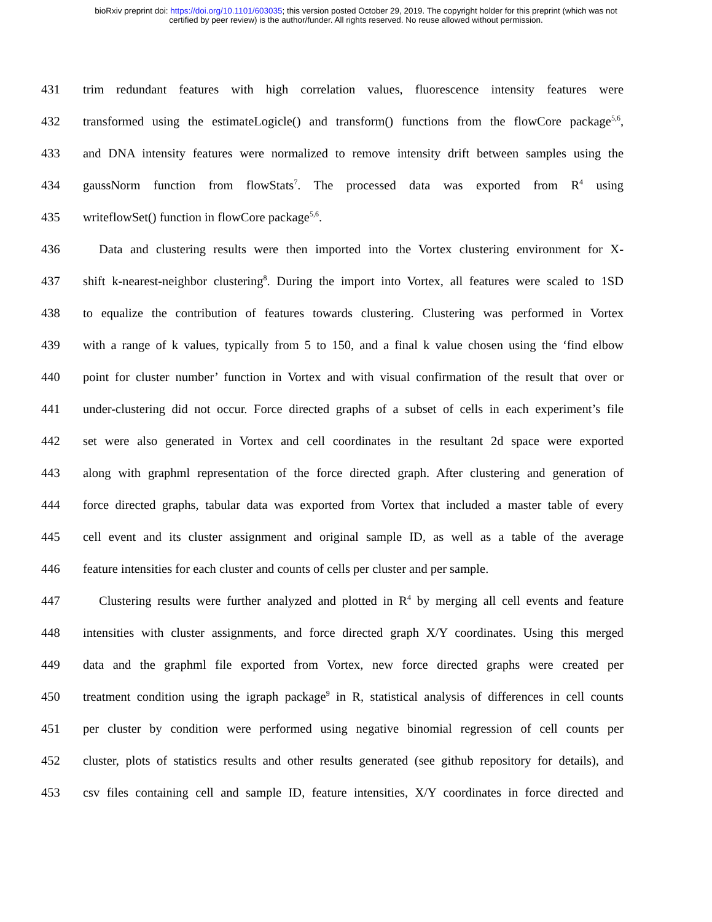bioRxiv preprint doi: https://doi.org/10.1101/603035; this version posted October 29, 2019. The copyright holder for this preprint (which was not
certified by peer review) is the author/funder. All rights reserved. No reuse allowed without permission.
431 trim redundant features with high correlation values, fluorescence intensity features were
432 transformed using the estimateLogicle() and transform() functions from the flowCore package<sup>5,6</sup>,
433 and DNA intensity features were normalized to remove intensity drift between samples using the
434 gaussNorm function from flowStats<sup>7</sup>. The processed data was exported from R<sup>4</sup> using
435 writeflowSet() function in flowCore package<sup>5,6</sup>.
436 Data and clustering results were then imported into the Vortex clustering environment for X-
437 shift k-nearest-neighbor clustering<sup>8</sup>. During the import into Vortex, all features were scaled to 1SD
438 to equalize the contribution of features towards clustering. Clustering was performed in Vortex
439 with a range of k values, typically from 5 to 150, and a final k value chosen using the ‘find elbow
440 point for cluster number’ function in Vortex and with visual confirmation of the result that over or
441 under-clustering did not occur. Force directed graphs of a subset of cells in each experiment’s file
442 set were also generated in Vortex and cell coordinates in the resultant 2d space were exported
443 along with graphml representation of the force directed graph. After clustering and generation of
444 force directed graphs, tabular data was exported from Vortex that included a master table of every
445 cell event and its cluster assignment and original sample ID, as well as a table of the average
446 feature intensities for each cluster and counts of cells per cluster and per sample.
447 Clustering results were further analyzed and plotted in R<sup>4</sup> by merging all cell events and feature
448 intensities with cluster assignments, and force directed graph X/Y coordinates. Using this merged
449 data and the graphml file exported from Vortex, new force directed graphs were created per
450 treatment condition using the igraph package<sup>9</sup> in R, statistical analysis of differences in cell counts
451 per cluster by condition were performed using negative binomial regression of cell counts per
452 cluster, plots of statistics results and other results generated (see github repository for details), and
453 csv files containing cell and sample ID, feature intensities, X/Y coordinates in force directed and